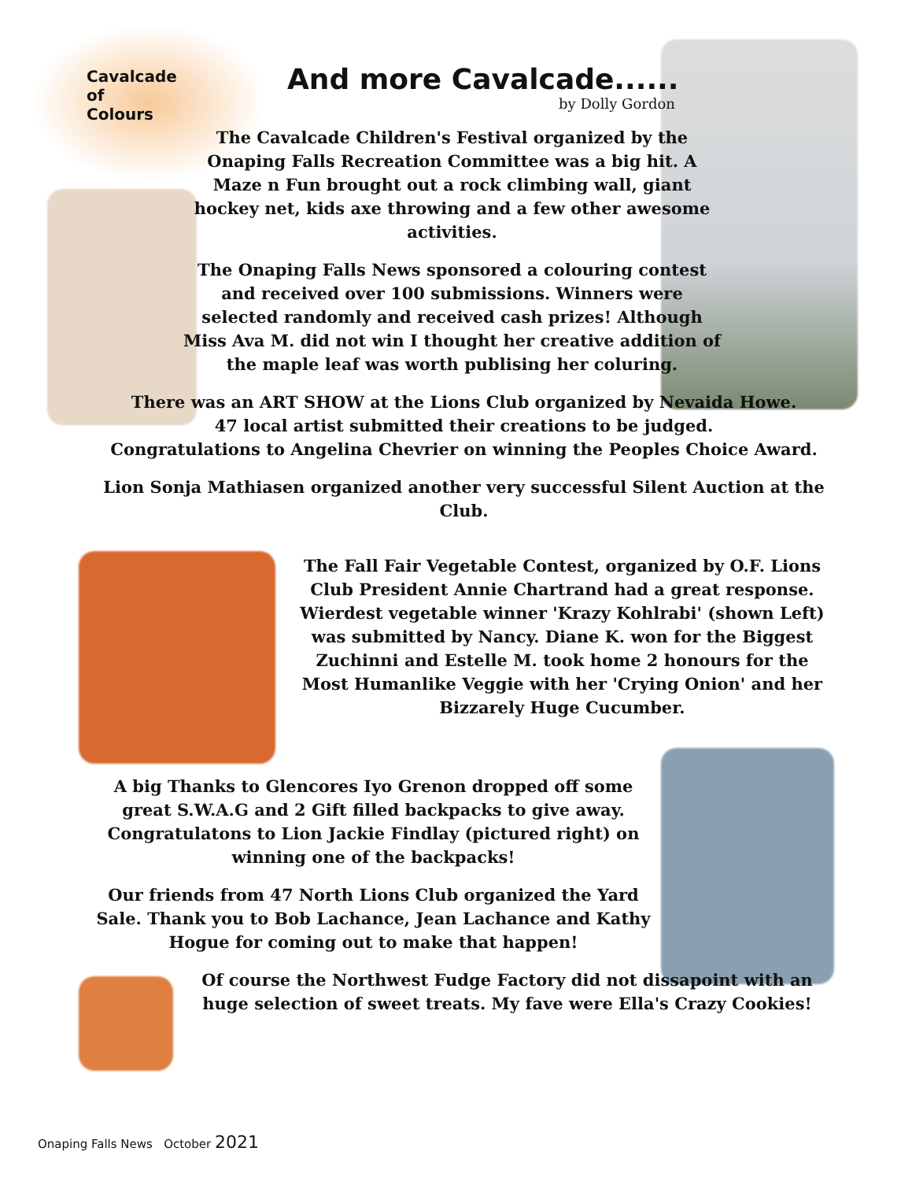Cavalcade
of
Colours
And more Cavalcade......
by Dolly Gordon
The Cavalcade Children's Festival organized by the Onaping Falls Recreation Committee was a big hit. A Maze n Fun brought out a rock climbing wall, giant hockey net, kids axe throwing and a few other awesome activities.
The Onaping Falls News sponsored a colouring contest and received over 100 submissions. Winners were selected randomly and received cash prizes! Although Miss Ava M. did not win I thought her creative addition of the maple leaf was worth publising her coluring.
There was an ART SHOW at the Lions Club organized by Nevaida Howe.
47 local artist submitted their creations to be judged.
Congratulations to Angelina Chevrier on winning the Peoples Choice Award.
Lion Sonja Mathiasen organized another very successful Silent Auction at the Club.
The Fall Fair Vegetable Contest, organized by O.F. Lions Club President Annie Chartrand had a great response. Wierdest vegetable winner 'Krazy Kohlrabi' (shown Left) was submitted by Nancy. Diane K. won for the Biggest Zuchinni and Estelle M. took home 2 honours for the Most Humanlike Veggie with her 'Crying Onion' and her Bizzarely Huge Cucumber.
A big Thanks to Glencores Iyo Grenon dropped off some great S.W.A.G and 2 Gift filled backpacks to give away. Congratulatons to Lion Jackie Findlay (pictured right) on winning one of the backpacks!
Our friends from 47 North Lions Club organized the Yard Sale. Thank you to Bob Lachance, Jean Lachance and Kathy Hogue for coming out to make that happen!
Of course the Northwest Fudge Factory did not dissapoint with an huge selection of sweet treats. My fave were Ella's Crazy Cookies!
Onaping Falls News October 2021